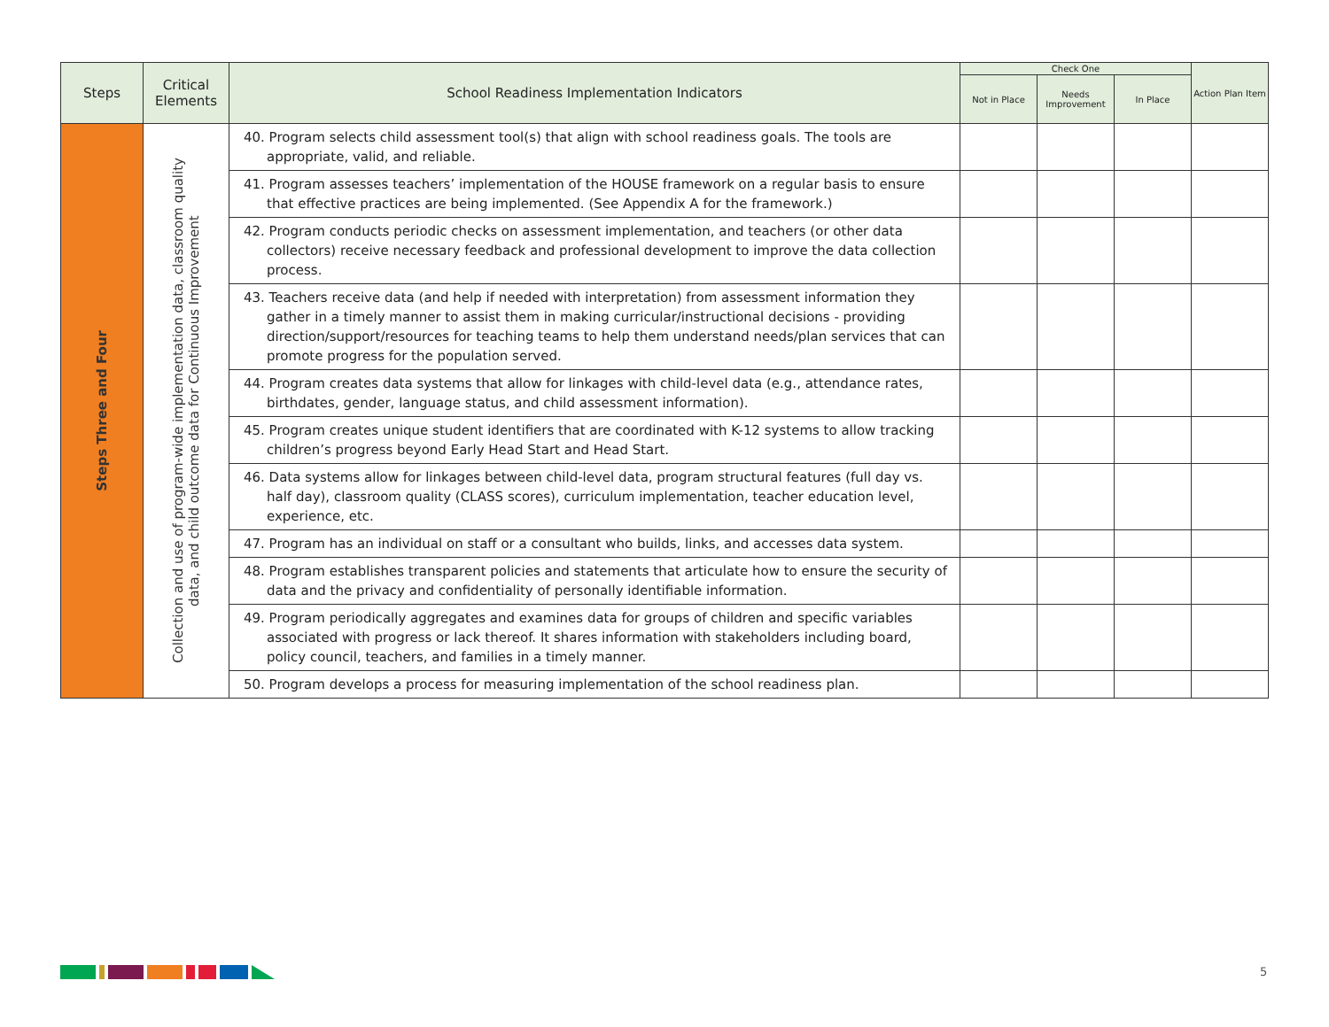| Steps | Critical Elements | School Readiness Implementation Indicators | Check One | | | Action Plan Item |
| --- | --- | --- | --- | --- | --- | --- |
| | | | Not in Place | Needs Improvement | In Place | |
| Steps Three and Four | Collection and use of program-wide implementation data, classroom quality data, and child outcome data for Continuous Improvement | 40. Program selects child assessment tool(s) that align with school readiness goals. The tools are appropriate, valid, and reliable. | | | | |
| | | 41. Program assesses teachers’ implementation of the HOUSE framework on a regular basis to ensure that effective practices are being implemented. (See Appendix A for the framework.) | | | | |
| | | 42. Program conducts periodic checks on assessment implementation, and teachers (or other data collectors) receive necessary feedback and professional development to improve the data collection process. | | | | |
| | | 43. Teachers receive data (and help if needed with interpretation) from assessment information they gather in a timely manner to assist them in making curricular/instructional decisions - providing direction/support/resources for teaching teams to help them understand needs/plan services that can promote progress for the population served. | | | | |
| | | 44. Program creates data systems that allow for linkages with child-level data (e.g., attendance rates, birthdates, gender, language status, and child assessment information). | | | | |
| | | 45. Program creates unique student identifiers that are coordinated with K-12 systems to allow tracking children’s progress beyond Early Head Start and Head Start. | | | | |
| | | 46. Data systems allow for linkages between child-level data, program structural features (full day vs. half day), classroom quality (CLASS scores), curriculum implementation, teacher education level, experience, etc. | | | | |
| | | 47. Program has an individual on staff or a consultant who builds, links, and accesses data system. | | | | |
| | | 48. Program establishes transparent policies and statements that articulate how to ensure the security of data and the privacy and confidentiality of personally identifiable information. | | | | |
| | | 49. Program periodically aggregates and examines data for groups of children and specific variables associated with progress or lack thereof. It shares information with stakeholders including board, policy council, teachers, and families in a timely manner. | | | | |
| | | 50. Program develops a process for measuring implementation of the school readiness plan. | | | | |
5